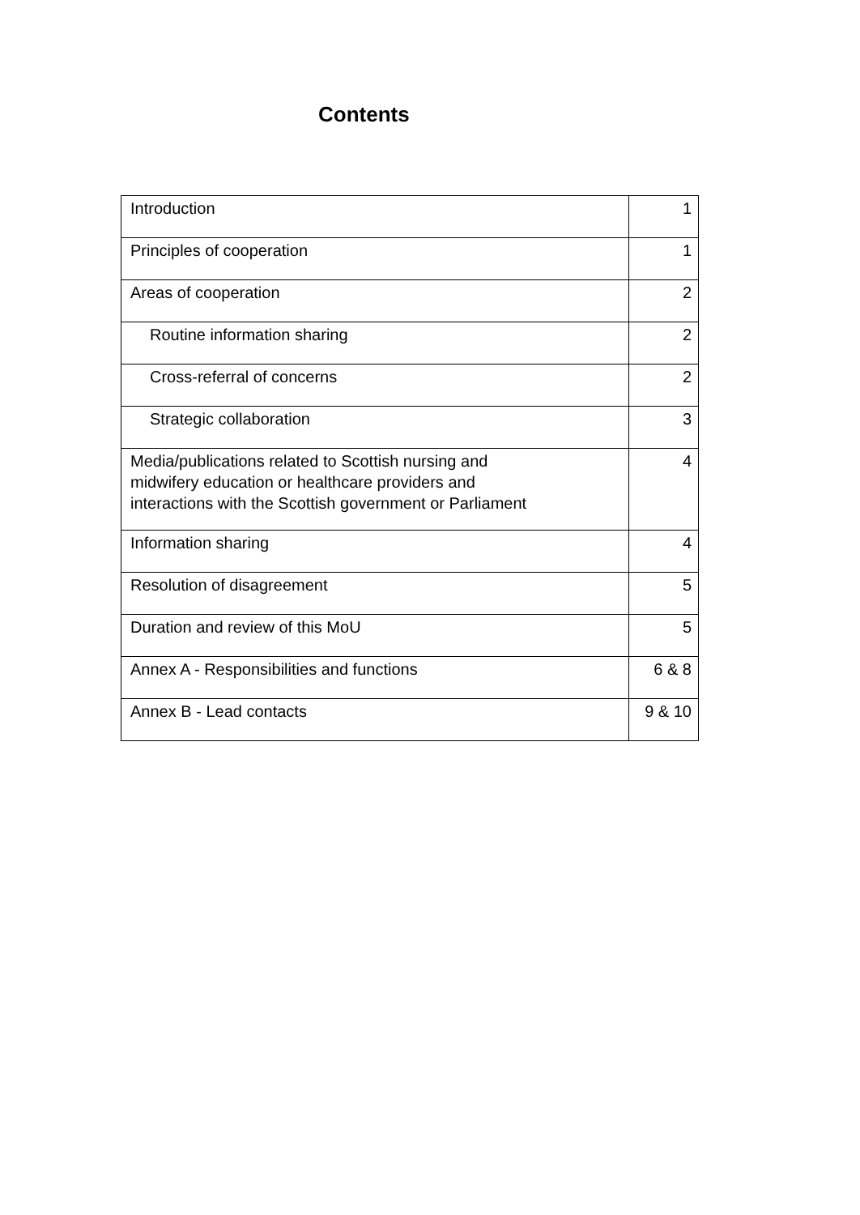Contents
| Introduction | 1 |
| Principles of cooperation | 1 |
| Areas of cooperation | 2 |
| Routine information sharing | 2 |
| Cross-referral of concerns | 2 |
| Strategic collaboration | 3 |
| Media/publications related to Scottish nursing and midwifery education or healthcare providers and interactions with the Scottish government or Parliament | 4 |
| Information sharing | 4 |
| Resolution of disagreement | 5 |
| Duration and review of this MoU | 5 |
| Annex A - Responsibilities and functions | 6 & 8 |
| Annex B - Lead contacts | 9 & 10 |